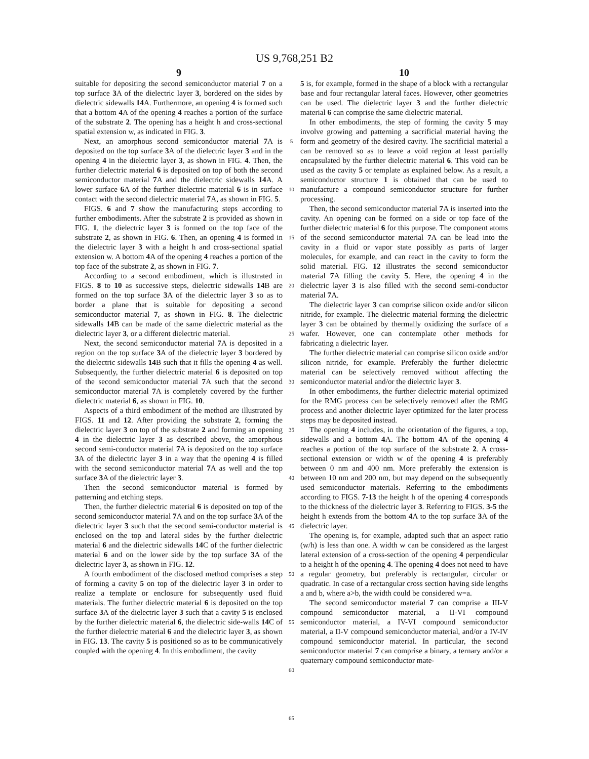US 9,768,251 B2
9
suitable for depositing the second semiconductor material 7 on a top surface 3 A of the dielectric layer 3, bordered on the sides by dielectric sidewalls 14 A. Furthermore, an opening 4 is formed such that a bottom 4 A of the opening 4 reaches a portion of the surface of the substrate 2. The opening has a height h and cross-sectional spatial extension w, as indicated in FIG. 3.
Next, an amorphous second semiconductor material 7 A is deposited on the top surface 3 A of the dielectric layer 3 and in the opening 4 in the dielectric layer 3, as shown in FIG. 4. Then, the further dielectric material 6 is deposited on top of both the second semiconductor material 7 A and the dielectric sidewalls 14 A. A lower surface 6 A of the further dielectric material 6 is in surface contact with the second dielectric material 7 A, as shown in FIG. 5.
FIGS. 6 and 7 show the manufacturing steps according to further embodiments. After the substrate 2 is provided as shown in FIG. 1, the dielectric layer 3 is formed on the top face of the substrate 2, as shown in FIG. 6. Then, an opening 4 is formed in the dielectric layer 3 with a height h and cross-sectional spatial extension w. A bottom 4 A of the opening 4 reaches a portion of the top face of the substrate 2, as shown in FIG. 7.
According to a second embodiment, which is illustrated in FIGS. 8 to 10 as successive steps, dielectric sidewalls 14 B are formed on the top surface 3 A of the dielectric layer 3 so as to border a plane that is suitable for depositing a second semiconductor material 7, as shown in FIG. 8. The dielectric sidewalls 14 B can be made of the same dielectric material as the dielectric layer 3, or a different dielectric material.
Next, the second semiconductor material 7 A is deposited in a region on the top surface 3 A of the dielectric layer 3 bordered by the dielectric sidewalls 14 B such that it fills the opening 4 as well. Subsequently, the further dielectric material 6 is deposited on top of the second semiconductor material 7 A such that the second semiconductor material 7 A is completely covered by the further dielectric material 6, as shown in FIG. 10.
Aspects of a third embodiment of the method are illustrated by FIGS. 11 and 12. After providing the substrate 2, forming the dielectric layer 3 on top of the substrate 2 and forming an opening 4 in the dielectric layer 3 as described above, the amorphous second semi-conductor material 7 A is deposited on the top surface 3 A of the dielectric layer 3 in a way that the opening 4 is filled with the second semiconductor material 7 A as well and the top surface 3 A of the dielectric layer 3.
Then the second semiconductor material is formed by patterning and etching steps.
Then, the further dielectric material 6 is deposited on top of the second semiconductor material 7 A and on the top surface 3 A of the dielectric layer 3 such that the second semi-conductor material is enclosed on the top and lateral sides by the further dielectric material 6 and the dielectric sidewalls 14 C of the further dielectric material 6 and on the lower side by the top surface 3 A of the dielectric layer 3, as shown in FIG. 12.
A fourth embodiment of the disclosed method comprises a step of forming a cavity 5 on top of the dielectric layer 3 in order to realize a template or enclosure for subsequently used fluid materials. The further dielectric material 6 is deposited on the top surface 3 A of the dielectric layer 3 such that a cavity 5 is enclosed by the further dielectric material 6, the dielectric side-walls 14 C of the further dielectric material 6 and the dielectric layer 3, as shown in FIG. 13. The cavity 5 is positioned so as to be communicatively coupled with the opening 4. In this embodiment, the cavity
5
10
15
20
25
30
35
40
45
50
55
60
65
10
5 is, for example, formed in the shape of a block with a rectangular base and four rectangular lateral faces. However, other geometries can be used. The dielectric layer 3 and the further dielectric material 6 can comprise the same dielectric material.
In other embodiments, the step of forming the cavity 5 may involve growing and patterning a sacrificial material having the form and geometry of the desired cavity. The sacrificial material a can be removed so as to leave a void region at least partially encapsulated by the further dielectric material 6. This void can be used as the cavity 5 or template as explained below. As a result, a semiconductor structure 1 is obtained that can be used to manufacture a compound semiconductor structure for further processing.
Then, the second semiconductor material 7 A is inserted into the cavity. An opening can be formed on a side or top face of the further dielectric material 6 for this purpose. The component atoms of the second semiconductor material 7 A can be lead into the cavity in a fluid or vapor state possibly as parts of larger molecules, for example, and can react in the cavity to form the solid material. FIG. 12 illustrates the second semiconductor material 7 A filling the cavity 5. Here, the opening 4 in the dielectric layer 3 is also filled with the second semi-conductor material 7 A.
The dielectric layer 3 can comprise silicon oxide and/or silicon nitride, for example. The dielectric material forming the dielectric layer 3 can be obtained by thermally oxidizing the surface of a wafer. However, one can contemplate other methods for fabricating a dielectric layer.
The further dielectric material can comprise silicon oxide and/or silicon nitride, for example. Preferably the further dielectric material can be selectively removed without affecting the semiconductor material and/or the dielectric layer 3.
In other embodiments, the further dielectric material optimized for the RMG process can be selectively removed after the RMG process and another dielectric layer optimized for the later process steps may be deposited instead.
The opening 4 includes, in the orientation of the figures, a top, sidewalls and a bottom 4 A. The bottom 4 A of the opening 4 reaches a portion of the top surface of the substrate 2. A cross-sectional extension or width w of the opening 4 is preferably between 0 nm and 400 nm. More preferably the extension is between 10 nm and 200 nm, but may depend on the subsequently used semiconductor materials. Referring to the embodiments according to FIGS. 7-13 the height h of the opening 4 corresponds to the thickness of the dielectric layer 3. Referring to FIGS. 3-5 the height h extends from the bottom 4 A to the top surface 3 A of the dielectric layer.
The opening is, for example, adapted such that an aspect ratio (w/h) is less than one. A width w can be considered as the largest lateral extension of a cross-section of the opening 4 perpendicular to a height h of the opening 4. The opening 4 does not need to have a regular geometry, but preferably is rectangular, circular or quadratic. In case of a rectangular cross section having side lengths a and b, where a>b, the width could be considered w=a.
The second semiconductor material 7 can comprise a III-V compound semiconductor material, a II-VI compound semiconductor material, a IV-VI compound semiconductor material, a II-V compound semiconductor material, and/or a IV-IV compound semiconductor material. In particular, the second semiconductor material 7 can comprise a binary, a ternary and/or a quaternary compound semiconductor mate-